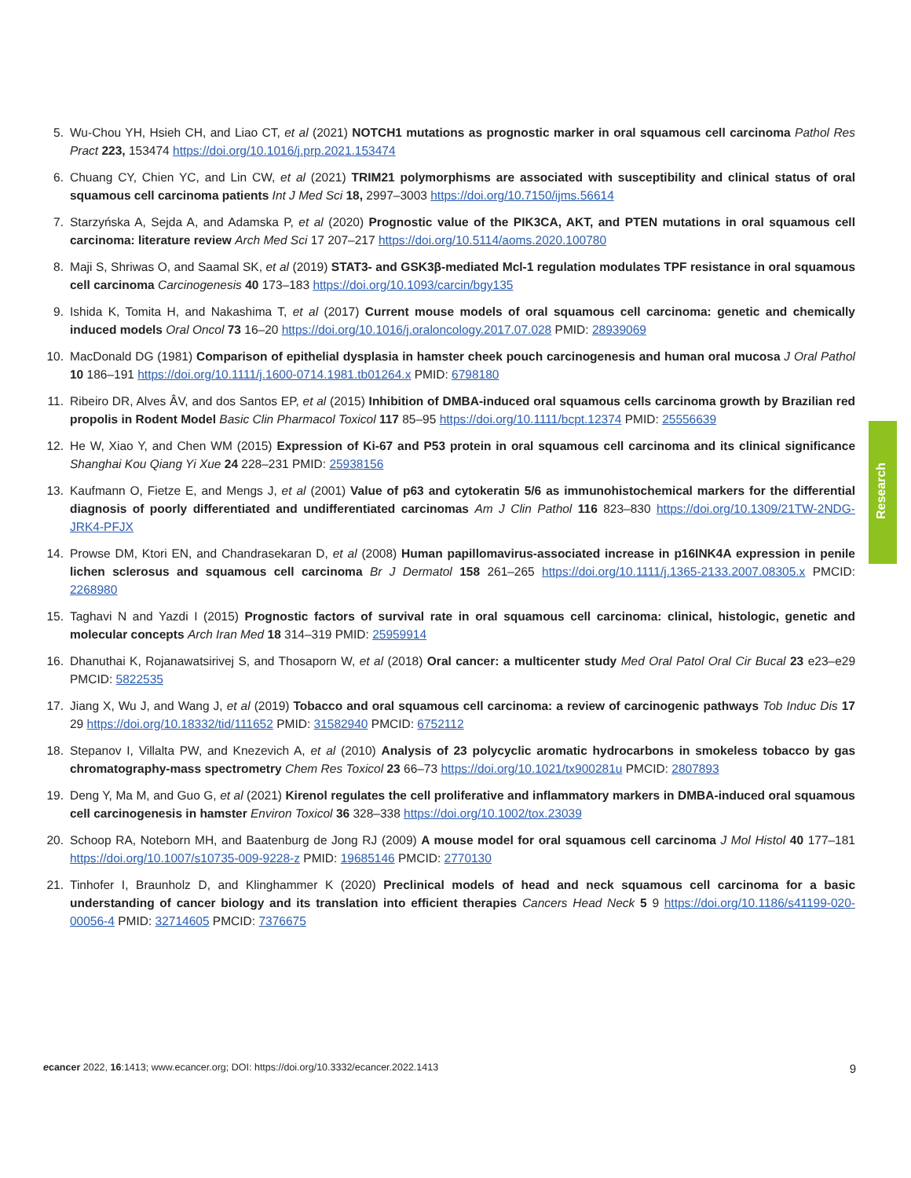5. Wu-Chou YH, Hsieh CH, and Liao CT, et al (2021) NOTCH1 mutations as prognostic marker in oral squamous cell carcinoma Pathol Res Pract 223, 153474 https://doi.org/10.1016/j.prp.2021.153474
6. Chuang CY, Chien YC, and Lin CW, et al (2021) TRIM21 polymorphisms are associated with susceptibility and clinical status of oral squamous cell carcinoma patients Int J Med Sci 18, 2997–3003 https://doi.org/10.7150/ijms.56614
7. Starzyńska A, Sejda A, and Adamska P, et al (2020) Prognostic value of the PIK3CA, AKT, and PTEN mutations in oral squamous cell carcinoma: literature review Arch Med Sci 17 207–217 https://doi.org/10.5114/aoms.2020.100780
8. Maji S, Shriwas O, and Saamal SK, et al (2019) STAT3- and GSK3β-mediated Mcl-1 regulation modulates TPF resistance in oral squamous cell carcinoma Carcinogenesis 40 173–183 https://doi.org/10.1093/carcin/bgy135
9. Ishida K, Tomita H, and Nakashima T, et al (2017) Current mouse models of oral squamous cell carcinoma: genetic and chemically induced models Oral Oncol 73 16–20 https://doi.org/10.1016/j.oraloncology.2017.07.028 PMID: 28939069
10. MacDonald DG (1981) Comparison of epithelial dysplasia in hamster cheek pouch carcinogenesis and human oral mucosa J Oral Pathol 10 186–191 https://doi.org/10.1111/j.1600-0714.1981.tb01264.x PMID: 6798180
11. Ribeiro DR, Alves ÂV, and dos Santos EP, et al (2015) Inhibition of DMBA-induced oral squamous cells carcinoma growth by Brazilian red propolis in Rodent Model Basic Clin Pharmacol Toxicol 117 85–95 https://doi.org/10.1111/bcpt.12374 PMID: 25556639
12. He W, Xiao Y, and Chen WM (2015) Expression of Ki-67 and P53 protein in oral squamous cell carcinoma and its clinical significance Shanghai Kou Qiang Yi Xue 24 228–231 PMID: 25938156
13. Kaufmann O, Fietze E, and Mengs J, et al (2001) Value of p63 and cytokeratin 5/6 as immunohistochemical markers for the differential diagnosis of poorly differentiated and undifferentiated carcinomas Am J Clin Pathol 116 823–830 https://doi.org/10.1309/21TW-2NDG-JRK4-PFJX
14. Prowse DM, Ktori EN, and Chandrasekaran D, et al (2008) Human papillomavirus-associated increase in p16INK4A expression in penile lichen sclerosus and squamous cell carcinoma Br J Dermatol 158 261–265 https://doi.org/10.1111/j.1365-2133.2007.08305.x PMCID: 2268980
15. Taghavi N and Yazdi I (2015) Prognostic factors of survival rate in oral squamous cell carcinoma: clinical, histologic, genetic and molecular concepts Arch Iran Med 18 314–319 PMID: 25959914
16. Dhanuthai K, Rojanawatsirivej S, and Thosaporn W, et al (2018) Oral cancer: a multicenter study Med Oral Patol Oral Cir Bucal 23 e23–e29 PMCID: 5822535
17. Jiang X, Wu J, and Wang J, et al (2019) Tobacco and oral squamous cell carcinoma: a review of carcinogenic pathways Tob Induc Dis 17 29 https://doi.org/10.18332/tid/111652 PMID: 31582940 PMCID: 6752112
18. Stepanov I, Villalta PW, and Knezevich A, et al (2010) Analysis of 23 polycyclic aromatic hydrocarbons in smokeless tobacco by gas chromatography-mass spectrometry Chem Res Toxicol 23 66–73 https://doi.org/10.1021/tx900281u PMCID: 2807893
19. Deng Y, Ma M, and Guo G, et al (2021) Kirenol regulates the cell proliferative and inflammatory markers in DMBA-induced oral squamous cell carcinogenesis in hamster Environ Toxicol 36 328–338 https://doi.org/10.1002/tox.23039
20. Schoop RA, Noteborn MH, and Baatenburg de Jong RJ (2009) A mouse model for oral squamous cell carcinoma J Mol Histol 40 177–181 https://doi.org/10.1007/s10735-009-9228-z PMID: 19685146 PMCID: 2770130
21. Tinhofer I, Braunholz D, and Klinghammer K (2020) Preclinical models of head and neck squamous cell carcinoma for a basic understanding of cancer biology and its translation into efficient therapies Cancers Head Neck 5 9 https://doi.org/10.1186/s41199-020-00056-4 PMID: 32714605 PMCID: 7376675
Research
ecancer 2022, 16:1413; www.ecancer.org; DOI: https://doi.org/10.3332/ecancer.2022.1413
9